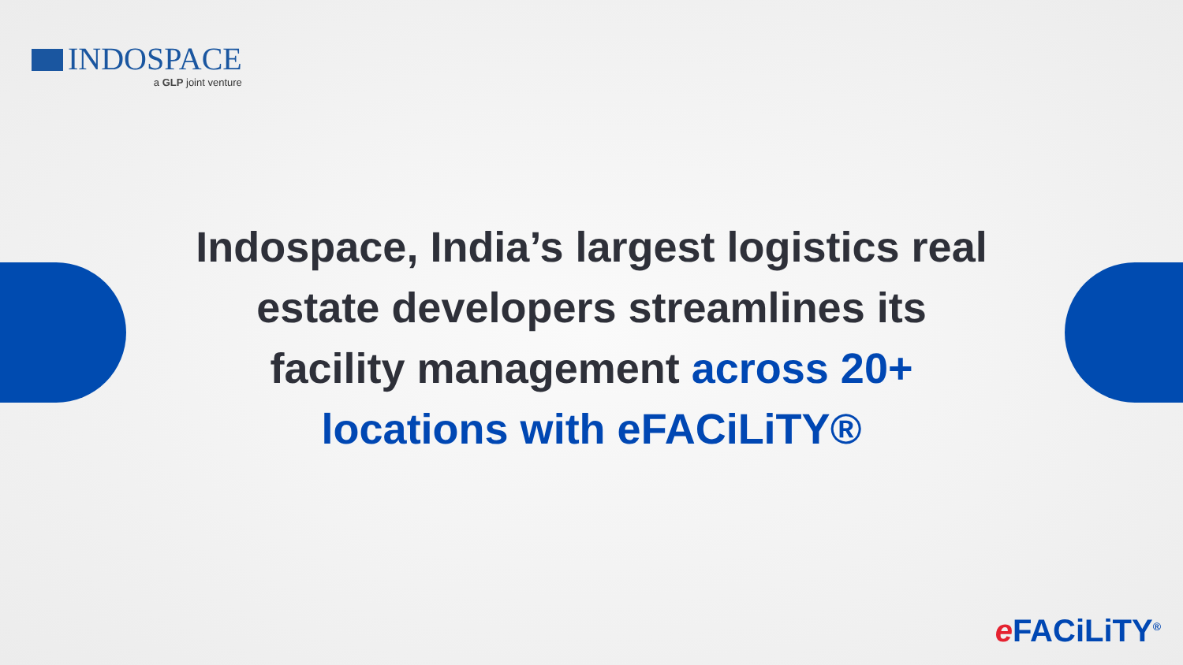INDOSPACE
a GLP joint venture
Indospace, India’s largest logistics real estate developers streamlines its facility management across 20+ locations with eFACiLiTY®
e FACiLiTY<sup>®</sup>